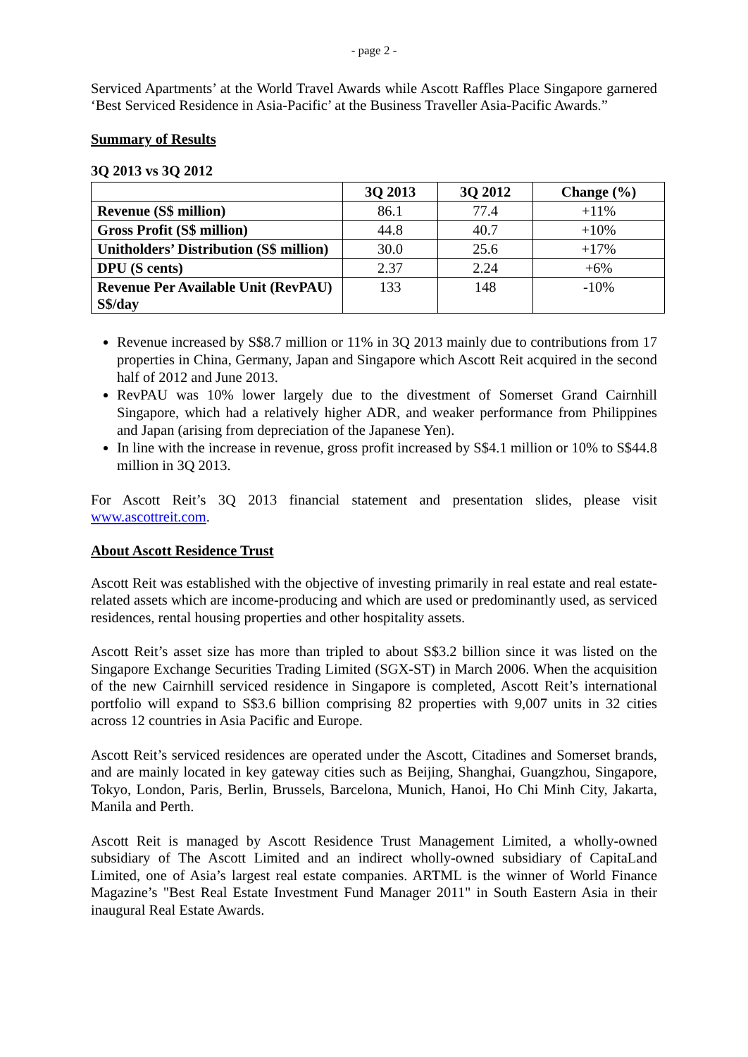- page 2 -
Serviced Apartments’ at the World Travel Awards while Ascott Raffles Place Singapore garnered ‘Best Serviced Residence in Asia-Pacific’ at the Business Traveller Asia-Pacific Awards.”
Summary of Results
3Q 2013 vs 3Q 2012
| | 3Q 2013 | 3Q 2012 | Change (%) |
| --- | --- | --- | --- |
| Revenue (S$ million) | 86.1 | 77.4 | +11% |
| Gross Profit (S$ million) | 44.8 | 40.7 | +10% |
| Unitholders’ Distribution (S$ million) | 30.0 | 25.6 | +17% |
| DPU (S cents) | 2.37 | 2.24 | +6% |
| Revenue Per Available Unit (RevPAU) S$/day | 133 | 148 | -10% |
Revenue increased by S$8.7 million or 11% in 3Q 2013 mainly due to contributions from 17 properties in China, Germany, Japan and Singapore which Ascott Reit acquired in the second half of 2012 and June 2013.
RevPAU was 10% lower largely due to the divestment of Somerset Grand Cairnhill Singapore, which had a relatively higher ADR, and weaker performance from Philippines and Japan (arising from depreciation of the Japanese Yen).
In line with the increase in revenue, gross profit increased by S$4.1 million or 10% to S$44.8 million in 3Q 2013.
For Ascott Reit’s 3Q 2013 financial statement and presentation slides, please visit www.ascottreit.com.
About Ascott Residence Trust
Ascott Reit was established with the objective of investing primarily in real estate and real estate-related assets which are income-producing and which are used or predominantly used, as serviced residences, rental housing properties and other hospitality assets.
Ascott Reit’s asset size has more than tripled to about S$3.2 billion since it was listed on the Singapore Exchange Securities Trading Limited (SGX-ST) in March 2006. When the acquisition of the new Cairnhill serviced residence in Singapore is completed, Ascott Reit’s international portfolio will expand to S$3.6 billion comprising 82 properties with 9,007 units in 32 cities across 12 countries in Asia Pacific and Europe.
Ascott Reit’s serviced residences are operated under the Ascott, Citadines and Somerset brands, and are mainly located in key gateway cities such as Beijing, Shanghai, Guangzhou, Singapore, Tokyo, London, Paris, Berlin, Brussels, Barcelona, Munich, Hanoi, Ho Chi Minh City, Jakarta, Manila and Perth.
Ascott Reit is managed by Ascott Residence Trust Management Limited, a wholly-owned subsidiary of The Ascott Limited and an indirect wholly-owned subsidiary of CapitaLand Limited, one of Asia’s largest real estate companies. ARTML is the winner of World Finance Magazine’s "Best Real Estate Investment Fund Manager 2011" in South Eastern Asia in their inaugural Real Estate Awards.